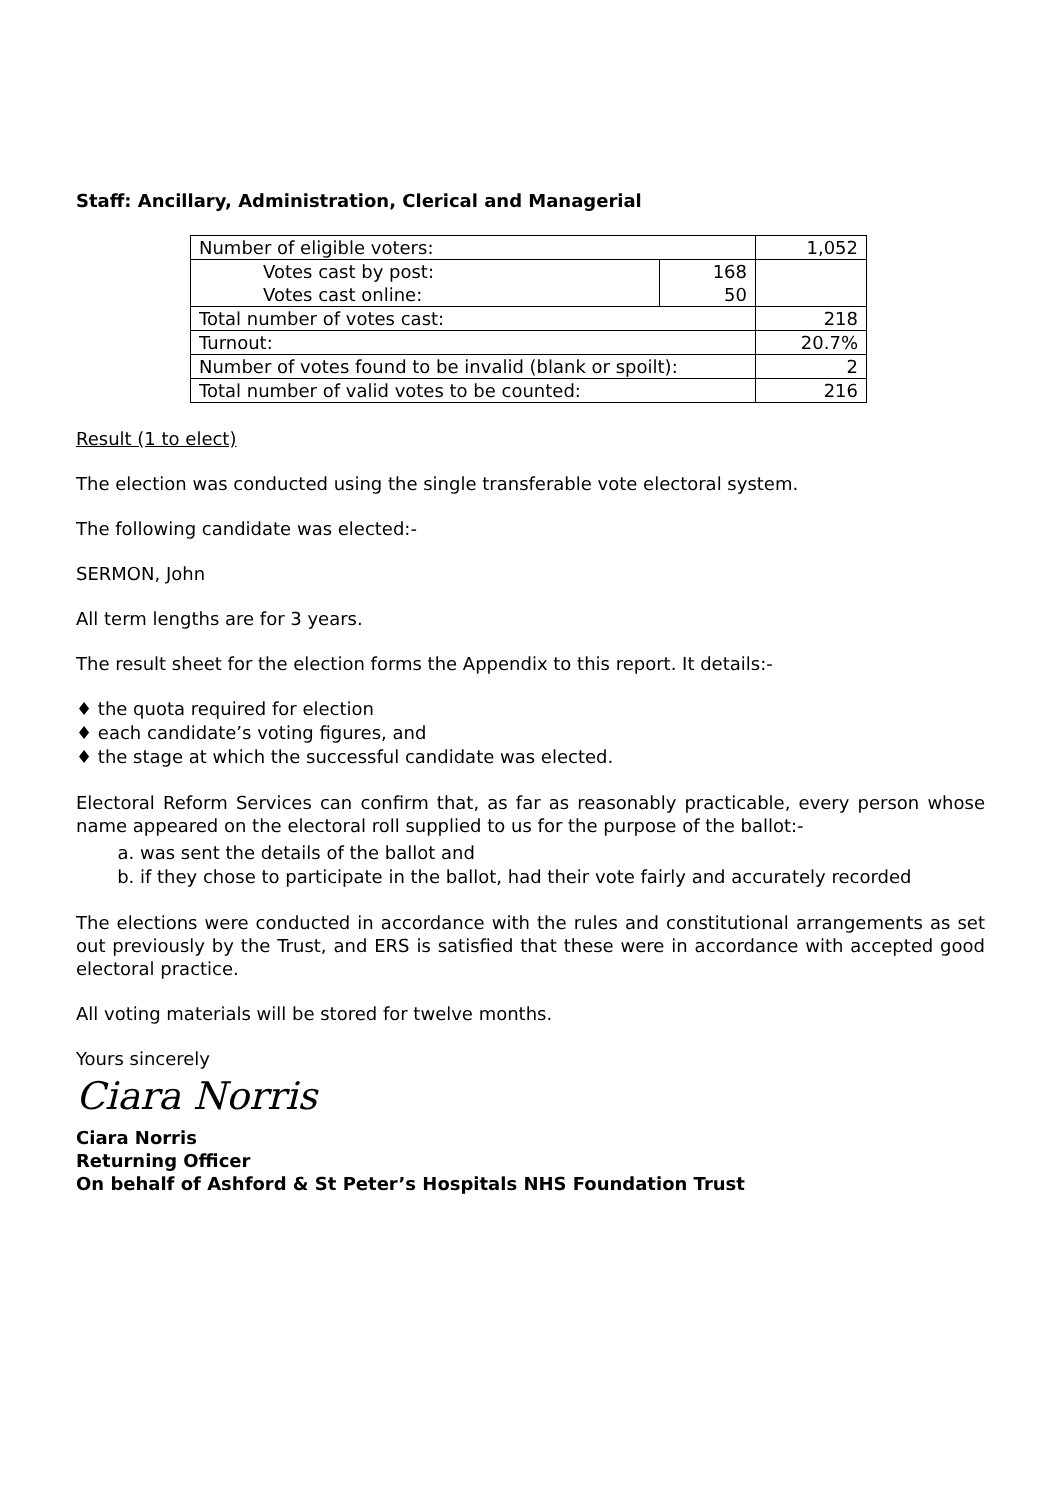Staff: Ancillary, Administration, Clerical and Managerial
| Number of eligible voters: | | 1,052 |
| Votes cast by post: | 168 | |
| Votes cast online: | 50 | |
| Total number of votes cast: | | 218 |
| Turnout: | | 20.7% |
| Number of votes found to be invalid (blank or spoilt): | | 2 |
| Total number of valid votes to be counted: | | 216 |
Result (1 to elect)
The election was conducted using the single transferable vote electoral system.
The following candidate was elected:-
SERMON, John
All term lengths are for 3 years.
The result sheet for the election forms the Appendix to this report. It details:-
♦ the quota required for election
♦ each candidate’s voting figures, and
♦ the stage at which the successful candidate was elected.
Electoral Reform Services can confirm that, as far as reasonably practicable, every person whose name appeared on the electoral roll supplied to us for the purpose of the ballot:-
a. was sent the details of the ballot and
b. if they chose to participate in the ballot, had their vote fairly and accurately recorded
The elections were conducted in accordance with the rules and constitutional arrangements as set out previously by the Trust, and ERS is satisfied that these were in accordance with accepted good electoral practice.
All voting materials will be stored for twelve months.
Yours sincerely
Ciara Norris
Ciara Norris
Returning Officer
On behalf of Ashford & St Peter’s Hospitals NHS Foundation Trust